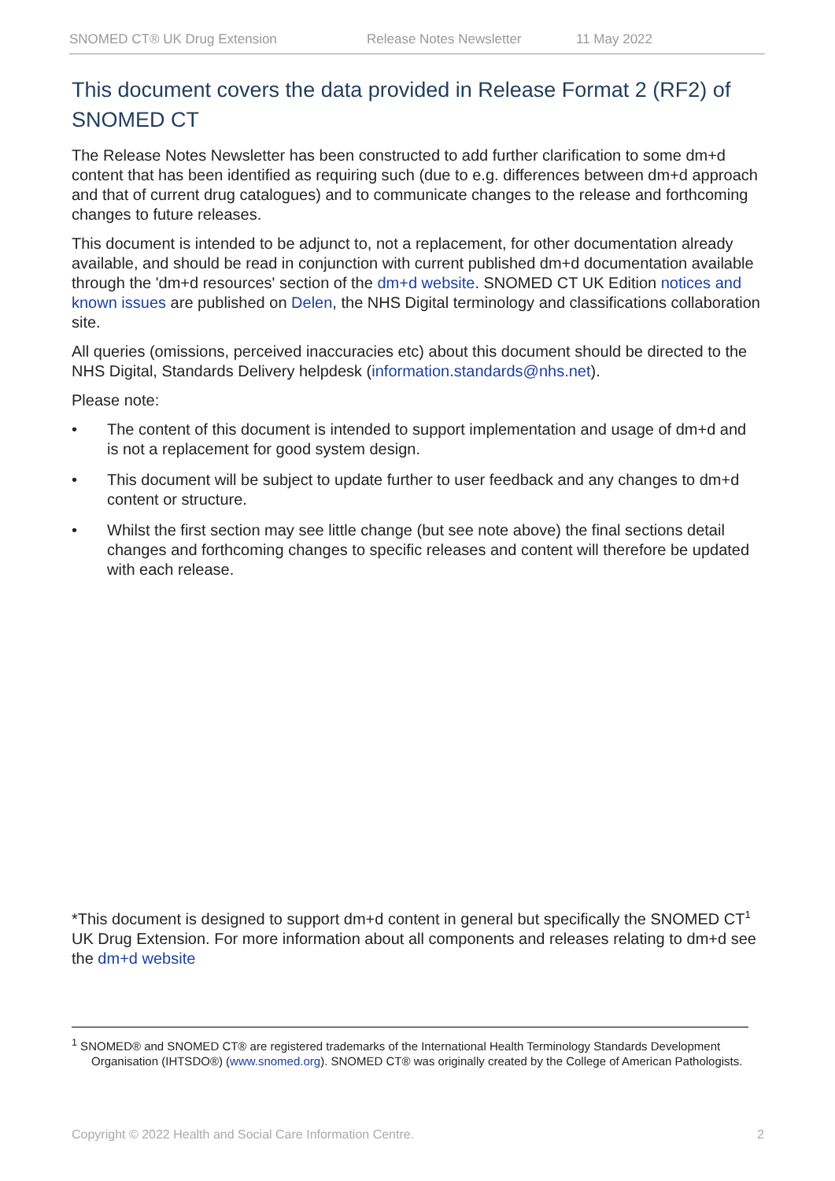SNOMED CT® UK Drug Extension Release Notes Newsletter 11 May 2022
This document covers the data provided in Release Format 2 (RF2) of SNOMED CT
The Release Notes Newsletter has been constructed to add further clarification to some dm+d content that has been identified as requiring such (due to e.g. differences between dm+d approach and that of current drug catalogues) and to communicate changes to the release and forthcoming changes to future releases.
This document is intended to be adjunct to, not a replacement, for other documentation already available, and should be read in conjunction with current published dm+d documentation available through the 'dm+d resources' section of the dm+d website. SNOMED CT UK Edition notices and known issues are published on Delen, the NHS Digital terminology and classifications collaboration site.
All queries (omissions, perceived inaccuracies etc) about this document should be directed to the NHS Digital, Standards Delivery helpdesk (information.standards@nhs.net).
Please note:
• The content of this document is intended to support implementation and usage of dm+d and is not a replacement for good system design.
• This document will be subject to update further to user feedback and any changes to dm+d content or structure.
• Whilst the first section may see little change (but see note above) the final sections detail changes and forthcoming changes to specific releases and content will therefore be updated with each release.
*This document is designed to support dm+d content in general but specifically the SNOMED CT<sup>1</sup> UK Drug Extension. For more information about all components and releases relating to dm+d see the dm+d website
<sup>1</sup> SNOMED® and SNOMED CT® are registered trademarks of the International Health Terminology Standards Development Organisation (IHTSDO®) (www.snomed.org). SNOMED CT® was originally created by the College of American Pathologists.
Copyright © 2022 Health and Social Care Information Centre. 2